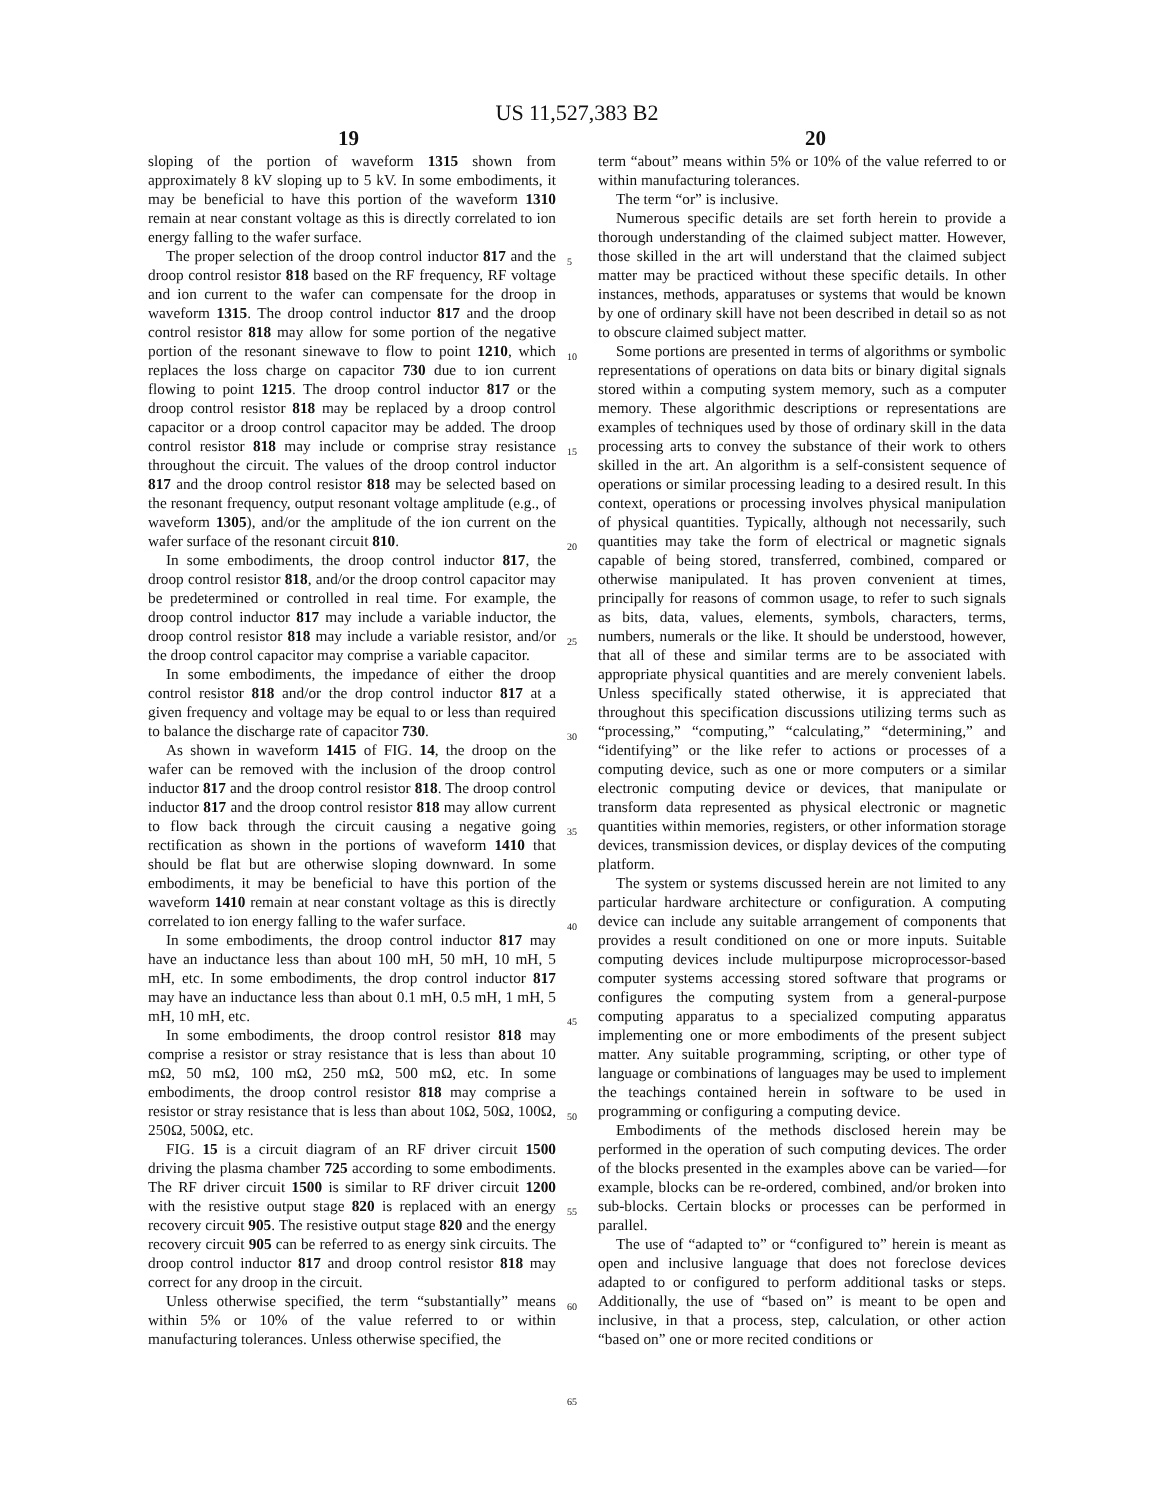US 11,527,383 B2
19 20
sloping of the portion of waveform 1315 shown from approximately 8 kV sloping up to 5 kV. In some embodiments, it may be beneficial to have this portion of the waveform 1310 remain at near constant voltage as this is directly correlated to ion energy falling to the wafer surface.
The proper selection of the droop control inductor 817 and the droop control resistor 818 based on the RF frequency, RF voltage and ion current to the wafer can compensate for the droop in waveform 1315. The droop control inductor 817 and the droop control resistor 818 may allow for some portion of the negative portion of the resonant sinewave to flow to point 1210, which replaces the loss charge on capacitor 730 due to ion current flowing to point 1215. The droop control inductor 817 or the droop control resistor 818 may be replaced by a droop control capacitor or a droop control capacitor may be added. The droop control resistor 818 may include or comprise stray resistance throughout the circuit. The values of the droop control inductor 817 and the droop control resistor 818 may be selected based on the resonant frequency, output resonant voltage amplitude (e.g., of waveform 1305), and/or the amplitude of the ion current on the wafer surface of the resonant circuit 810.
In some embodiments, the droop control inductor 817, the droop control resistor 818, and/or the droop control capacitor may be predetermined or controlled in real time. For example, the droop control inductor 817 may include a variable inductor, the droop control resistor 818 may include a variable resistor, and/or the droop control capacitor may comprise a variable capacitor.
In some embodiments, the impedance of either the droop control resistor 818 and/or the drop control inductor 817 at a given frequency and voltage may be equal to or less than required to balance the discharge rate of capacitor 730.
As shown in waveform 1415 of FIG. 14, the droop on the wafer can be removed with the inclusion of the droop control inductor 817 and the droop control resistor 818. The droop control inductor 817 and the droop control resistor 818 may allow current to flow back through the circuit causing a negative going rectification as shown in the portions of waveform 1410 that should be flat but are otherwise sloping downward. In some embodiments, it may be beneficial to have this portion of the waveform 1410 remain at near constant voltage as this is directly correlated to ion energy falling to the wafer surface.
In some embodiments, the droop control inductor 817 may have an inductance less than about 100 mH, 50 mH, 10 mH, 5 mH, etc. In some embodiments, the drop control inductor 817 may have an inductance less than about 0.1 mH, 0.5 mH, 1 mH, 5 mH, 10 mH, etc.
In some embodiments, the droop control resistor 818 may comprise a resistor or stray resistance that is less than about 10 mΩ, 50 mΩ, 100 mΩ, 250 mΩ, 500 mΩ, etc. In some embodiments, the droop control resistor 818 may comprise a resistor or stray resistance that is less than about 10Ω, 50Ω, 100Ω, 250Ω, 500Ω, etc.
FIG. 15 is a circuit diagram of an RF driver circuit 1500 driving the plasma chamber 725 according to some embodiments. The RF driver circuit 1500 is similar to RF driver circuit 1200 with the resistive output stage 820 is replaced with an energy recovery circuit 905. The resistive output stage 820 and the energy recovery circuit 905 can be referred to as energy sink circuits. The droop control inductor 817 and droop control resistor 818 may correct for any droop in the circuit.
Unless otherwise specified, the term “substantially” means within 5% or 10% of the value referred to or within manufacturing tolerances. Unless otherwise specified, the
5
10
15
20
25
30
35
40
45
50
55
60
65
term “about” means within 5% or 10% of the value referred to or within manufacturing tolerances.
The term “or” is inclusive.
Numerous specific details are set forth herein to provide a thorough understanding of the claimed subject matter. However, those skilled in the art will understand that the claimed subject matter may be practiced without these specific details. In other instances, methods, apparatuses or systems that would be known by one of ordinary skill have not been described in detail so as not to obscure claimed subject matter.
Some portions are presented in terms of algorithms or symbolic representations of operations on data bits or binary digital signals stored within a computing system memory, such as a computer memory. These algorithmic descriptions or representations are examples of techniques used by those of ordinary skill in the data processing arts to convey the substance of their work to others skilled in the art. An algorithm is a self-consistent sequence of operations or similar processing leading to a desired result. In this context, operations or processing involves physical manipulation of physical quantities. Typically, although not necessarily, such quantities may take the form of electrical or magnetic signals capable of being stored, transferred, combined, compared or otherwise manipulated. It has proven convenient at times, principally for reasons of common usage, to refer to such signals as bits, data, values, elements, symbols, characters, terms, numbers, numerals or the like. It should be understood, however, that all of these and similar terms are to be associated with appropriate physical quantities and are merely convenient labels. Unless specifically stated otherwise, it is appreciated that throughout this specification discussions utilizing terms such as “processing,” “computing,” “calculating,” “determining,” and “identifying” or the like refer to actions or processes of a computing device, such as one or more computers or a similar electronic computing device or devices, that manipulate or transform data represented as physical electronic or magnetic quantities within memories, registers, or other information storage devices, transmission devices, or display devices of the computing platform.
The system or systems discussed herein are not limited to any particular hardware architecture or configuration. A computing device can include any suitable arrangement of components that provides a result conditioned on one or more inputs. Suitable computing devices include multipurpose microprocessor-based computer systems accessing stored software that programs or configures the computing system from a general-purpose computing apparatus to a specialized computing apparatus implementing one or more embodiments of the present subject matter. Any suitable programming, scripting, or other type of language or combinations of languages may be used to implement the teachings contained herein in software to be used in programming or configuring a computing device.
Embodiments of the methods disclosed herein may be performed in the operation of such computing devices. The order of the blocks presented in the examples above can be varied—for example, blocks can be re-ordered, combined, and/or broken into sub-blocks. Certain blocks or processes can be performed in parallel.
The use of “adapted to” or “configured to” herein is meant as open and inclusive language that does not foreclose devices adapted to or configured to perform additional tasks or steps. Additionally, the use of “based on” is meant to be open and inclusive, in that a process, step, calculation, or other action “based on” one or more recited conditions or